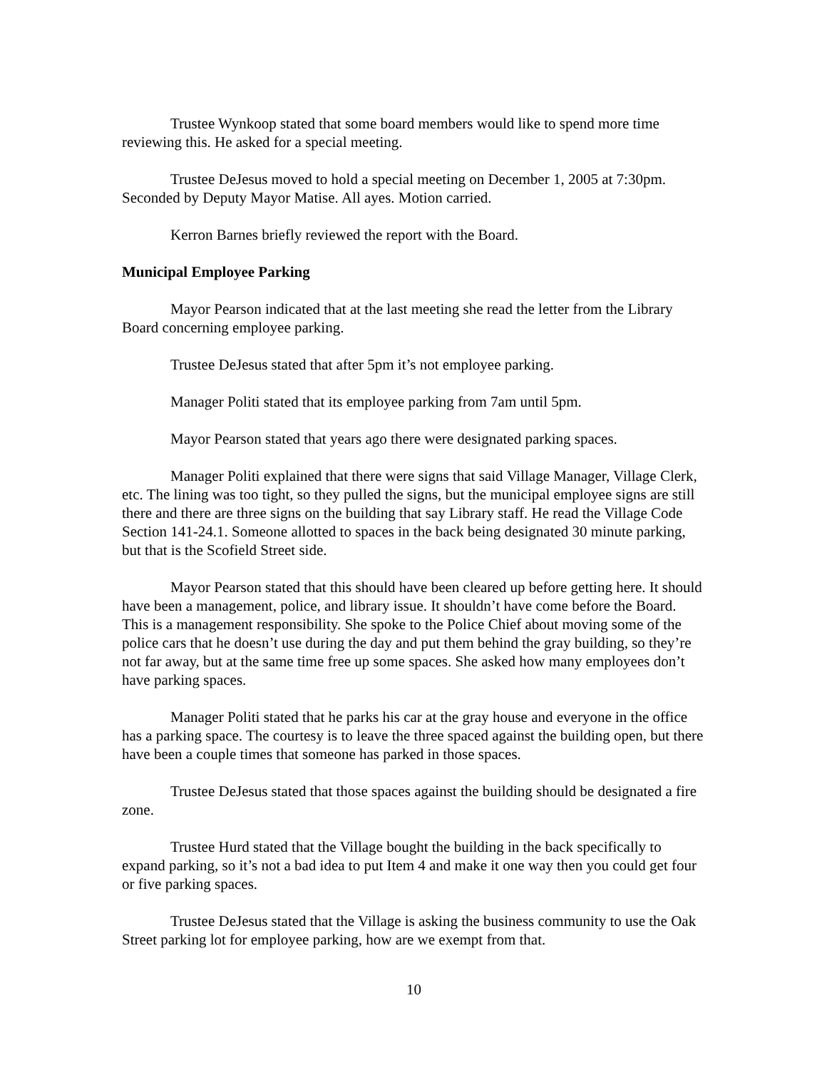Trustee Wynkoop stated that some board members would like to spend more time reviewing this. He asked for a special meeting.
Trustee DeJesus moved to hold a special meeting on December 1, 2005 at 7:30pm. Seconded by Deputy Mayor Matise. All ayes. Motion carried.
Kerron Barnes briefly reviewed the report with the Board.
Municipal Employee Parking
Mayor Pearson indicated that at the last meeting she read the letter from the Library Board concerning employee parking.
Trustee DeJesus stated that after 5pm it’s not employee parking.
Manager Politi stated that its employee parking from 7am until 5pm.
Mayor Pearson stated that years ago there were designated parking spaces.
Manager Politi explained that there were signs that said Village Manager, Village Clerk, etc. The lining was too tight, so they pulled the signs, but the municipal employee signs are still there and there are three signs on the building that say Library staff. He read the Village Code Section 141-24.1. Someone allotted to spaces in the back being designated 30 minute parking, but that is the Scofield Street side.
Mayor Pearson stated that this should have been cleared up before getting here. It should have been a management, police, and library issue. It shouldn’t have come before the Board. This is a management responsibility. She spoke to the Police Chief about moving some of the police cars that he doesn’t use during the day and put them behind the gray building, so they’re not far away, but at the same time free up some spaces. She asked how many employees don’t have parking spaces.
Manager Politi stated that he parks his car at the gray house and everyone in the office has a parking space. The courtesy is to leave the three spaced against the building open, but there have been a couple times that someone has parked in those spaces.
Trustee DeJesus stated that those spaces against the building should be designated a fire zone.
Trustee Hurd stated that the Village bought the building in the back specifically to expand parking, so it’s not a bad idea to put Item 4 and make it one way then you could get four or five parking spaces.
Trustee DeJesus stated that the Village is asking the business community to use the Oak Street parking lot for employee parking, how are we exempt from that.
10